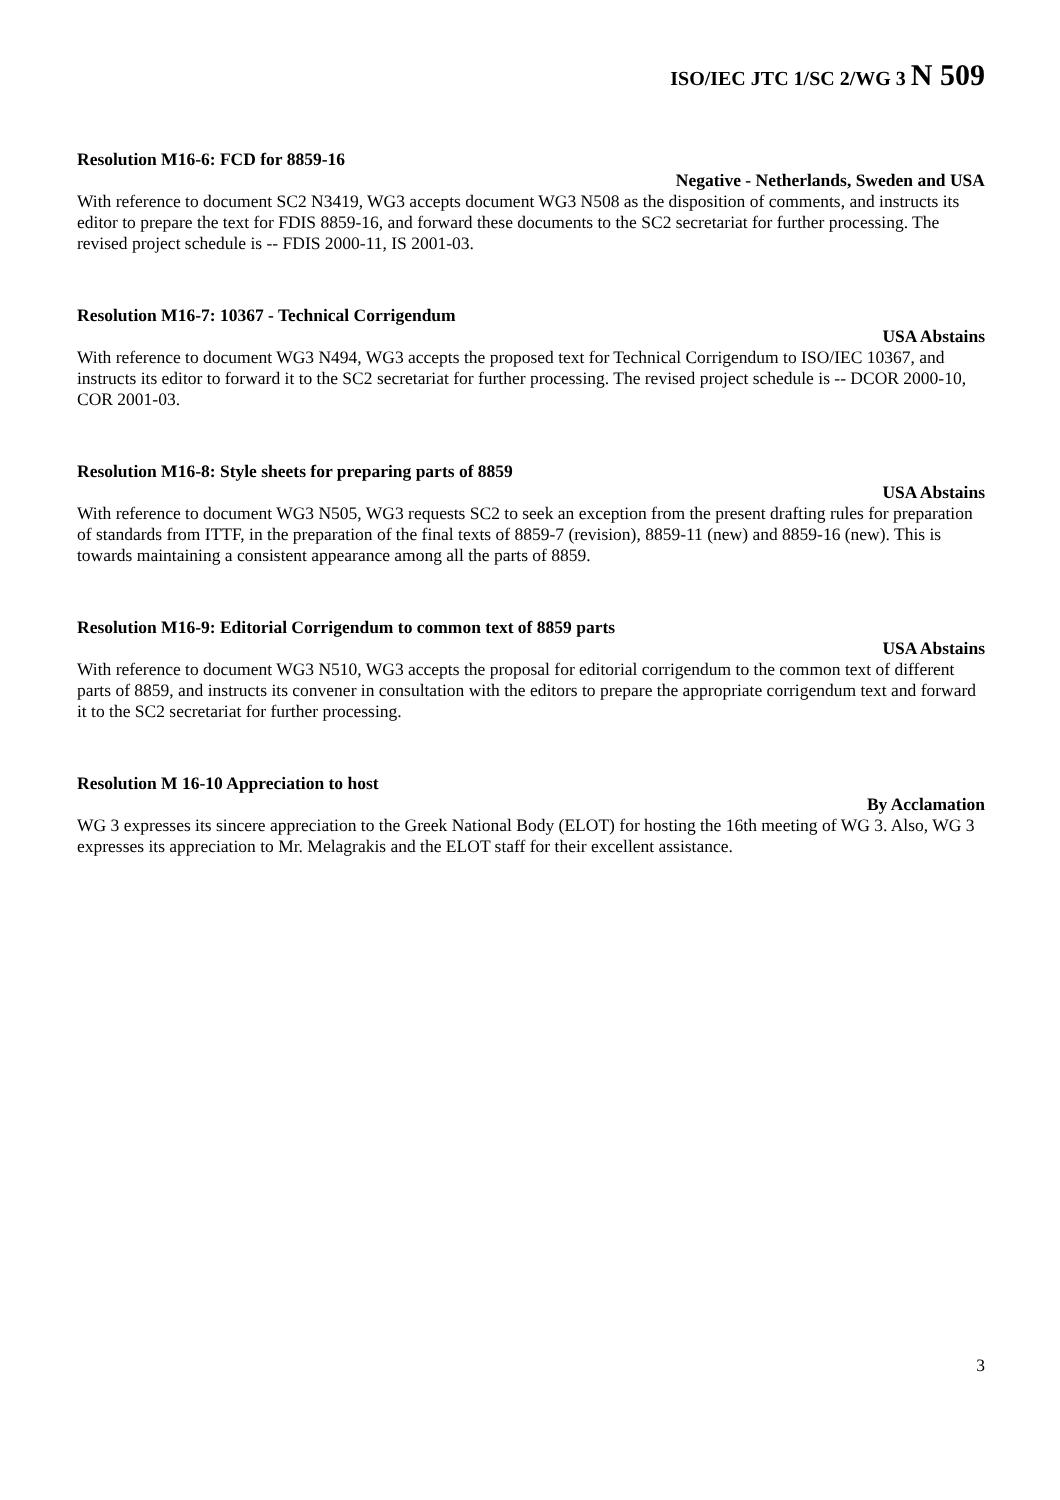ISO/IEC JTC 1/SC 2/WG 3 N 509
Resolution M16-6: FCD for 8859-16
Negative - Netherlands, Sweden and USA
With reference to document SC2 N3419, WG3 accepts document WG3 N508 as the disposition of comments, and instructs its editor to prepare the text for FDIS 8859-16, and forward these documents to the SC2 secretariat for further processing. The revised project schedule is -- FDIS 2000-11, IS 2001-03.
Resolution M16-7: 10367 - Technical Corrigendum
USA Abstains
With reference to document WG3 N494, WG3 accepts the proposed text for Technical Corrigendum to ISO/IEC 10367, and instructs its editor to forward it to the SC2 secretariat for further processing. The revised project schedule is -- DCOR 2000-10, COR 2001-03.
Resolution M16-8: Style sheets for preparing parts of 8859
USA Abstains
With reference to document WG3 N505, WG3 requests SC2 to seek an exception from the present drafting rules for preparation of standards from ITTF, in the preparation of the final texts of 8859-7 (revision), 8859-11 (new) and 8859-16 (new). This is towards maintaining a consistent appearance among all the parts of 8859.
Resolution M16-9: Editorial Corrigendum to common text of 8859 parts
USA Abstains
With reference to document WG3 N510, WG3 accepts the proposal for editorial corrigendum to the common text of different parts of 8859, and instructs its convener in consultation with the editors to prepare the appropriate corrigendum text and forward it to the SC2 secretariat for further processing.
Resolution M 16-10 Appreciation to host
By Acclamation
WG 3 expresses its sincere appreciation to the Greek National Body (ELOT) for hosting the 16th meeting of WG 3. Also, WG 3 expresses its appreciation to Mr. Melagrakis and the ELOT staff for their excellent assistance.
3